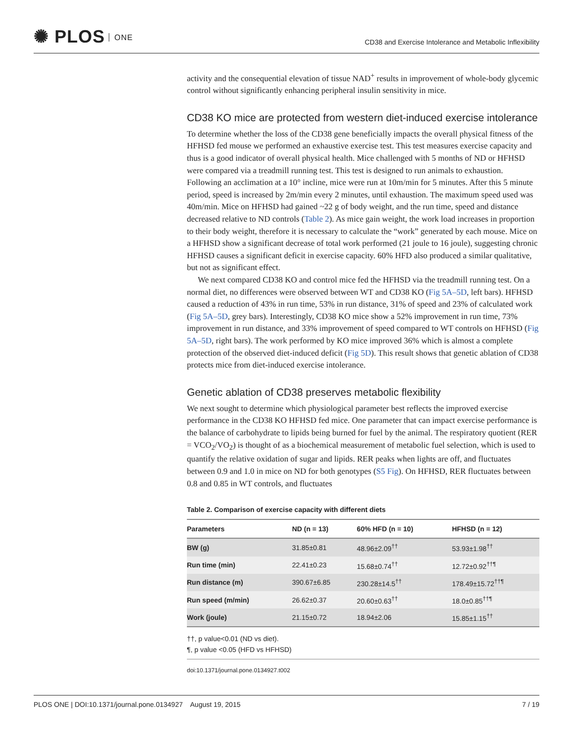✺ PLOS ONE
CD38 and Exercise Intolerance and Metabolic Inflexibility
activity and the consequential elevation of tissue NAD<sup>+</sup> results in improvement of whole-body glycemic control without significantly enhancing peripheral insulin sensitivity in mice.
CD38 KO mice are protected from western diet-induced exercise intolerance
To determine whether the loss of the CD38 gene beneficially impacts the overall physical fitness of the HFHSD fed mouse we performed an exhaustive exercise test. This test measures exercise capacity and thus is a good indicator of overall physical health. Mice challenged with 5 months of ND or HFHSD were compared via a treadmill running test. This test is designed to run animals to exhaustion. Following an acclimation at a 10° incline, mice were run at 10m/min for 5 minutes. After this 5 minute period, speed is increased by 2m/min every 2 minutes, until exhaustion. The maximum speed used was 40m/min. Mice on HFHSD had gained ~22 g of body weight, and the run time, speed and distance decreased relative to ND controls (Table 2). As mice gain weight, the work load increases in proportion to their body weight, therefore it is necessary to calculate the “work” generated by each mouse. Mice on a HFHSD show a significant decrease of total work performed (21 joule to 16 joule), suggesting chronic HFHSD causes a significant deficit in exercise capacity. 60% HFD also produced a similar qualitative, but not as significant effect.
We next compared CD38 KO and control mice fed the HFHSD via the treadmill running test. On a normal diet, no differences were observed between WT and CD38 KO (Fig 5A–5D, left bars). HFHSD caused a reduction of 43% in run time, 53% in run distance, 31% of speed and 23% of calculated work (Fig 5A–5D, grey bars). Interestingly, CD38 KO mice show a 52% improvement in run time, 73% improvement in run distance, and 33% improvement of speed compared to WT controls on HFHSD (Fig 5A–5D, right bars). The work performed by KO mice improved 36% which is almost a complete protection of the observed diet-induced deficit (Fig 5D). This result shows that genetic ablation of CD38 protects mice from diet-induced exercise intolerance.
Genetic ablation of CD38 preserves metabolic flexibility
We next sought to determine which physiological parameter best reflects the improved exercise performance in the CD38 KO HFHSD fed mice. One parameter that can impact exercise performance is the balance of carbohydrate to lipids being burned for fuel by the animal. The respiratory quotient (RER = VCO<sub>2</sub>/VO<sub>2</sub>) is thought of as a biochemical measurement of metabolic fuel selection, which is used to quantify the relative oxidation of sugar and lipids. RER peaks when lights are off, and fluctuates between 0.9 and 1.0 in mice on ND for both genotypes (S5 Fig). On HFHSD, RER fluctuates between 0.8 and 0.85 in WT controls, and fluctuates
Table 2. Comparison of exercise capacity with different diets
| Parameters | ND (n = 13) | 60% HFD (n = 10) | HFHSD (n = 12) |
| --- | --- | --- | --- |
| BW (g) | 31.85±0.81 | 48.96±2.09<sup>††</sup> | 53.93±1.98<sup>††</sup> |
| Run time (min) | 22.41±0.23 | 15.68±0.74<sup>††</sup> | 12.72±0.92<sup>††¶</sup> |
| Run distance (m) | 390.67±6.85 | 230.28±14.5<sup>††</sup> | 178.49±15.72<sup>††¶</sup> |
| Run speed (m/min) | 26.62±0.37 | 20.60±0.63<sup>††</sup> | 18.0±0.85<sup>††¶</sup> |
| Work (joule) | 21.15±0.72 | 18.94±2.06 | 15.85±1.15<sup>††</sup> |
††, p value<0.01 (ND vs diet).
¶, p value <0.05 (HFD vs HFHSD)
doi:10.1371/journal.pone.0134927.t002
PLOS ONE | DOI:10.1371/journal.pone.0134927 August 19, 2015 7 / 19